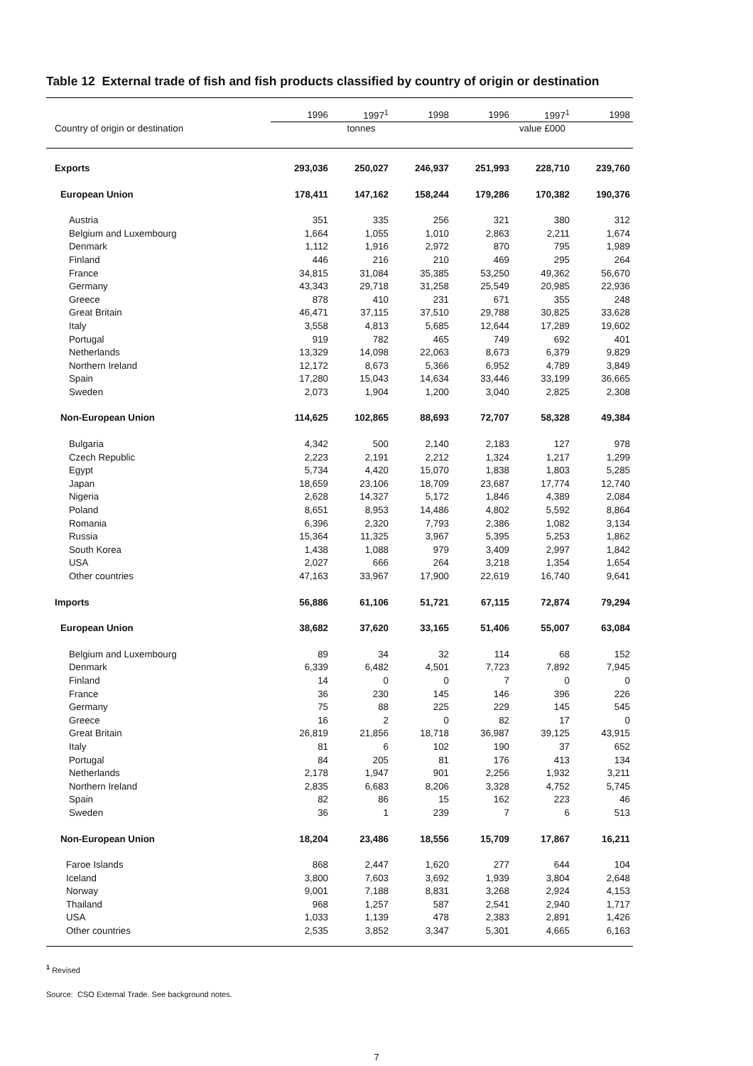Table 12 External trade of fish and fish products classified by country of origin or destination
| Country of origin or destination | 1996 | 1997<sup>1</sup> | 1998 | 1996 | 1997<sup>1</sup> | 1998 |
| --- | --- | --- | --- | --- | --- | --- |
| | tonnes | | | value £000 | | |
| Exports | 293,036 | 250,027 | 246,937 | 251,993 | 228,710 | 239,760 |
| European Union | 178,411 | 147,162 | 158,244 | 179,286 | 170,382 | 190,376 |
| Austria | 351 | 335 | 256 | 321 | 380 | 312 |
| Belgium and Luxembourg | 1,664 | 1,055 | 1,010 | 2,863 | 2,211 | 1,674 |
| Denmark | 1,112 | 1,916 | 2,972 | 870 | 795 | 1,989 |
| Finland | 446 | 216 | 210 | 469 | 295 | 264 |
| France | 34,815 | 31,084 | 35,385 | 53,250 | 49,362 | 56,670 |
| Germany | 43,343 | 29,718 | 31,258 | 25,549 | 20,985 | 22,936 |
| Greece | 878 | 410 | 231 | 671 | 355 | 248 |
| Great Britain | 46,471 | 37,115 | 37,510 | 29,788 | 30,825 | 33,628 |
| Italy | 3,558 | 4,813 | 5,685 | 12,644 | 17,289 | 19,602 |
| Portugal | 919 | 782 | 465 | 749 | 692 | 401 |
| Netherlands | 13,329 | 14,098 | 22,063 | 8,673 | 6,379 | 9,829 |
| Northern Ireland | 12,172 | 8,673 | 5,366 | 6,952 | 4,789 | 3,849 |
| Spain | 17,280 | 15,043 | 14,634 | 33,446 | 33,199 | 36,665 |
| Sweden | 2,073 | 1,904 | 1,200 | 3,040 | 2,825 | 2,308 |
| Non-European Union | 114,625 | 102,865 | 88,693 | 72,707 | 58,328 | 49,384 |
| Bulgaria | 4,342 | 500 | 2,140 | 2,183 | 127 | 978 |
| Czech Republic | 2,223 | 2,191 | 2,212 | 1,324 | 1,217 | 1,299 |
| Egypt | 5,734 | 4,420 | 15,070 | 1,838 | 1,803 | 5,285 |
| Japan | 18,659 | 23,106 | 18,709 | 23,687 | 17,774 | 12,740 |
| Nigeria | 2,628 | 14,327 | 5,172 | 1,846 | 4,389 | 2,084 |
| Poland | 8,651 | 8,953 | 14,486 | 4,802 | 5,592 | 8,864 |
| Romania | 6,396 | 2,320 | 7,793 | 2,386 | 1,082 | 3,134 |
| Russia | 15,364 | 11,325 | 3,967 | 5,395 | 5,253 | 1,862 |
| South Korea | 1,438 | 1,088 | 979 | 3,409 | 2,997 | 1,842 |
| USA | 2,027 | 666 | 264 | 3,218 | 1,354 | 1,654 |
| Other countries | 47,163 | 33,967 | 17,900 | 22,619 | 16,740 | 9,641 |
| Imports | 56,886 | 61,106 | 51,721 | 67,115 | 72,874 | 79,294 |
| European Union | 38,682 | 37,620 | 33,165 | 51,406 | 55,007 | 63,084 |
| Belgium and Luxembourg | 89 | 34 | 32 | 114 | 68 | 152 |
| Denmark | 6,339 | 6,482 | 4,501 | 7,723 | 7,892 | 7,945 |
| Finland | 14 | 0 | 0 | 7 | 0 | 0 |
| France | 36 | 230 | 145 | 146 | 396 | 226 |
| Germany | 75 | 88 | 225 | 229 | 145 | 545 |
| Greece | 16 | 2 | 0 | 82 | 17 | 0 |
| Great Britain | 26,819 | 21,856 | 18,718 | 36,987 | 39,125 | 43,915 |
| Italy | 81 | 6 | 102 | 190 | 37 | 652 |
| Portugal | 84 | 205 | 81 | 176 | 413 | 134 |
| Netherlands | 2,178 | 1,947 | 901 | 2,256 | 1,932 | 3,211 |
| Northern Ireland | 2,835 | 6,683 | 8,206 | 3,328 | 4,752 | 5,745 |
| Spain | 82 | 86 | 15 | 162 | 223 | 46 |
| Sweden | 36 | 1 | 239 | 7 | 6 | 513 |
| Non-European Union | 18,204 | 23,486 | 18,556 | 15,709 | 17,867 | 16,211 |
| Faroe Islands | 868 | 2,447 | 1,620 | 277 | 644 | 104 |
| Iceland | 3,800 | 7,603 | 3,692 | 1,939 | 3,804 | 2,648 |
| Norway | 9,001 | 7,188 | 8,831 | 3,268 | 2,924 | 4,153 |
| Thailand | 968 | 1,257 | 587 | 2,541 | 2,940 | 1,717 |
| USA | 1,033 | 1,139 | 478 | 2,383 | 2,891 | 1,426 |
| Other countries | 2,535 | 3,852 | 3,347 | 5,301 | 4,665 | 6,163 |
<sup>1</sup> Revised
Source: CSO External Trade. See background notes.
7